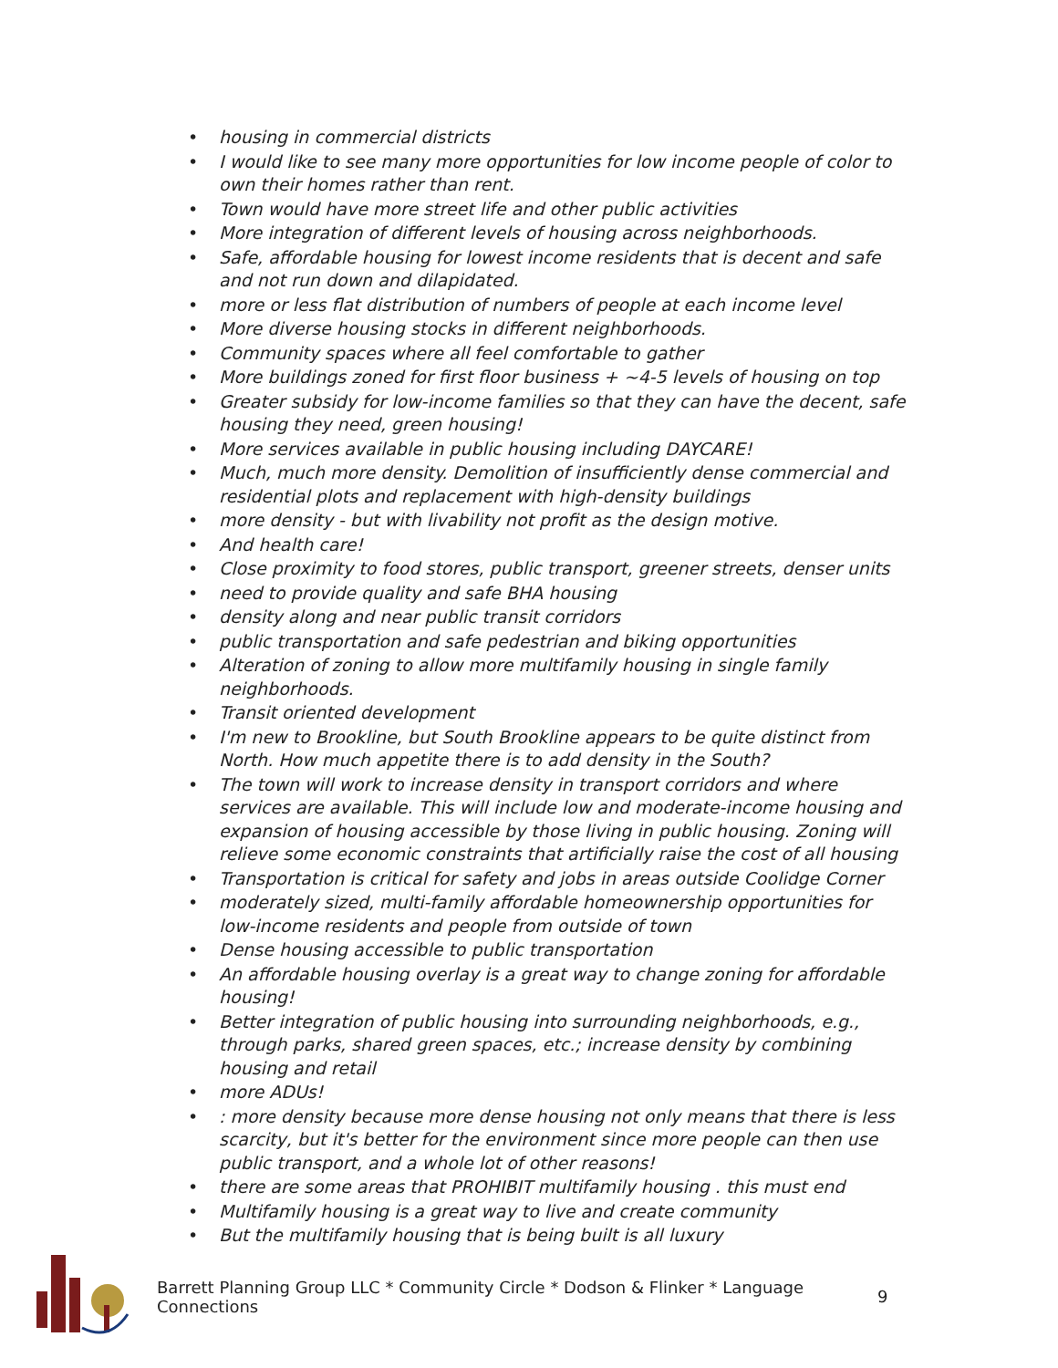• housing in commercial districts
• I would like to see many more opportunities for low income people of color to own their homes rather than rent.
• Town would have more street life and other public activities
• More integration of different levels of housing across neighborhoods.
• Safe, affordable housing for lowest income residents that is decent and safe and not run down and dilapidated.
• more or less flat distribution of numbers of people at each income level
• More diverse housing stocks in different neighborhoods.
• Community spaces where all feel comfortable to gather
• More buildings zoned for first floor business + ~4-5 levels of housing on top
• Greater subsidy for low-income families so that they can have the decent, safe housing they need, green housing!
• More services available in public housing including DAYCARE!
• Much, much more density. Demolition of insufficiently dense commercial and residential plots and replacement with high-density buildings
• more density - but with livability not profit as the design motive.
• And health care!
• Close proximity to food stores, public transport, greener streets, denser units
• need to provide quality and safe BHA housing
• density along and near public transit corridors
• public transportation and safe pedestrian and biking opportunities
• Alteration of zoning to allow more multifamily housing in single family neighborhoods.
• Transit oriented development
• I'm new to Brookline, but South Brookline appears to be quite distinct from North. How much appetite there is to add density in the South?
• The town will work to increase density in transport corridors and where services are available. This will include low and moderate-income housing and expansion of housing accessible by those living in public housing. Zoning will relieve some economic constraints that artificially raise the cost of all housing
• Transportation is critical for safety and jobs in areas outside Coolidge Corner
• moderately sized, multi-family affordable homeownership opportunities for low-income residents and people from outside of town
• Dense housing accessible to public transportation
• An affordable housing overlay is a great way to change zoning for affordable housing!
• Better integration of public housing into surrounding neighborhoods, e.g., through parks, shared green spaces, etc.; increase density by combining housing and retail
• more ADUs!
•: more density because more dense housing not only means that there is less scarcity, but it's better for the environment since more people can then use public transport, and a whole lot of other reasons!
• there are some areas that PROHIBIT multifamily housing . this must end
• Multifamily housing is a great way to live and create community
• But the multifamily housing that is being built is all luxury
Barrett Planning Group LLC * Community Circle * Dodson & Flinker * Language Connections
9